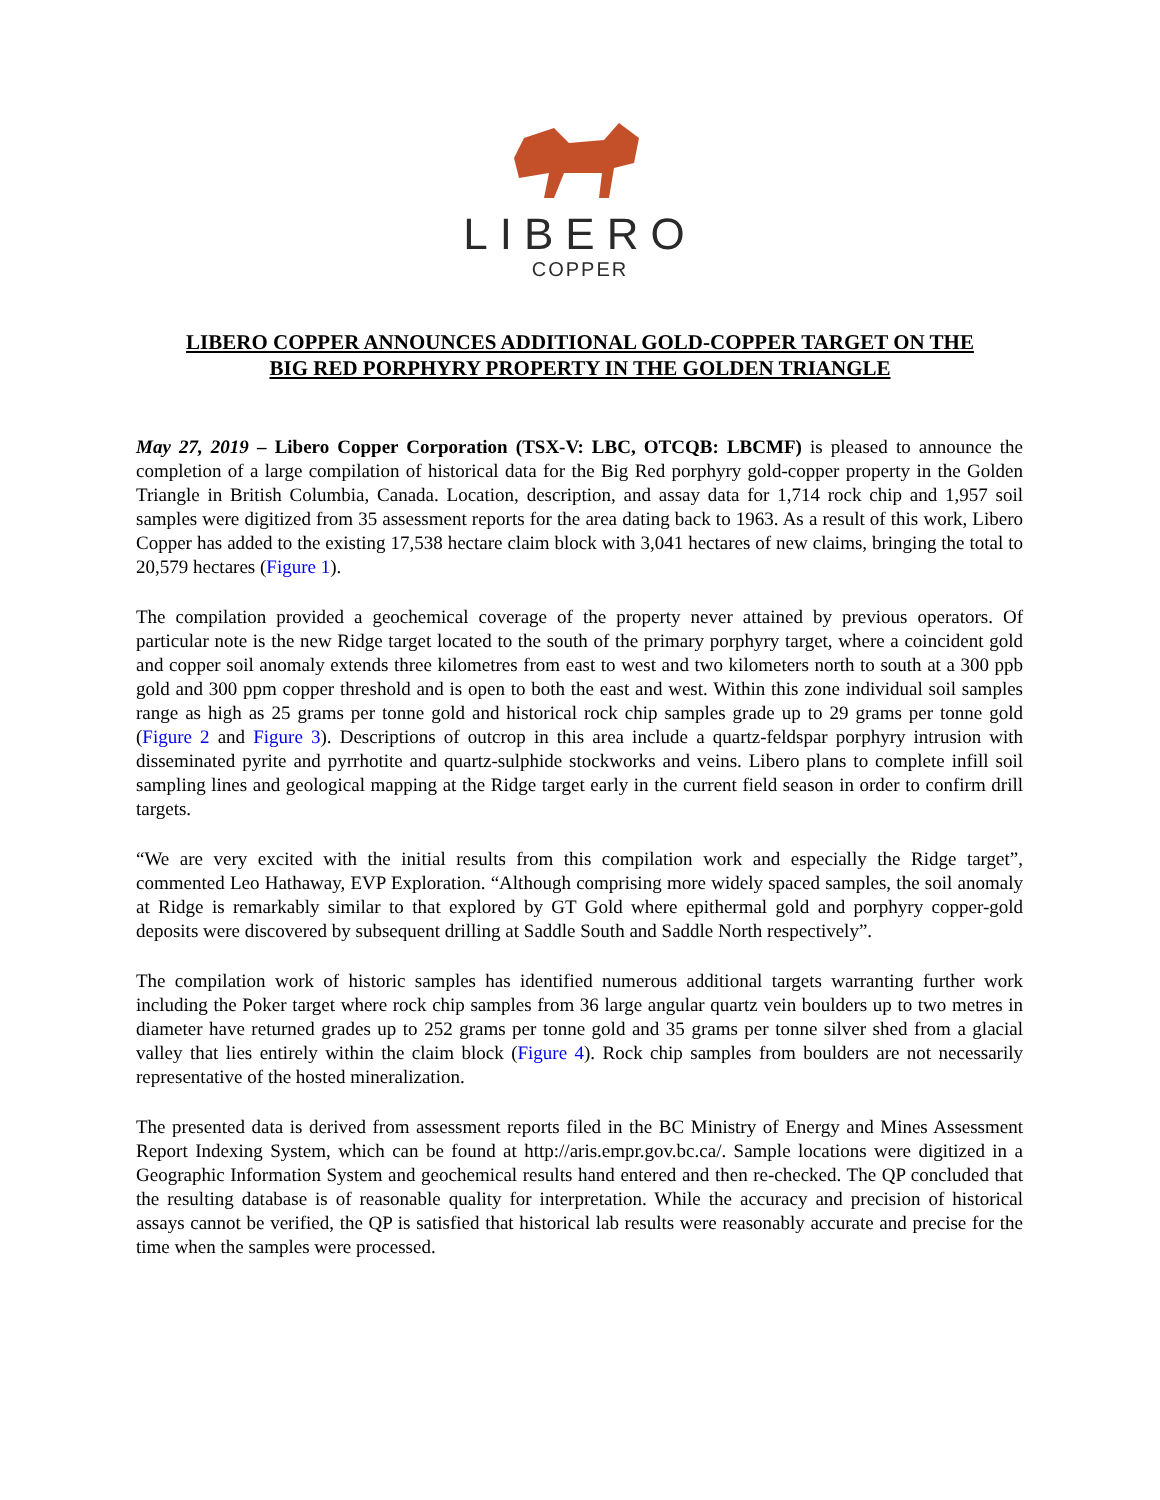LIBERO
COPPER
LIBERO COPPER ANNOUNCES ADDITIONAL GOLD-COPPER TARGET ON THE
BIG RED PORPHYRY PROPERTY IN THE GOLDEN TRIANGLE
May 27, 2019 – Libero Copper Corporation (TSX-V: LBC, OTCQB: LBCMF) is pleased to announce the completion of a large compilation of historical data for the Big Red porphyry gold-copper property in the Golden Triangle in British Columbia, Canada. Location, description, and assay data for 1,714 rock chip and 1,957 soil samples were digitized from 35 assessment reports for the area dating back to 1963. As a result of this work, Libero Copper has added to the existing 17,538 hectare claim block with 3,041 hectares of new claims, bringing the total to 20,579 hectares (Figure 1).
The compilation provided a geochemical coverage of the property never attained by previous operators. Of particular note is the new Ridge target located to the south of the primary porphyry target, where a coincident gold and copper soil anomaly extends three kilometres from east to west and two kilometers north to south at a 300 ppb gold and 300 ppm copper threshold and is open to both the east and west. Within this zone individual soil samples range as high as 25 grams per tonne gold and historical rock chip samples grade up to 29 grams per tonne gold (Figure 2 and Figure 3). Descriptions of outcrop in this area include a quartz-feldspar porphyry intrusion with disseminated pyrite and pyrrhotite and quartz-sulphide stockworks and veins. Libero plans to complete infill soil sampling lines and geological mapping at the Ridge target early in the current field season in order to confirm drill targets.
“We are very excited with the initial results from this compilation work and especially the Ridge target”, commented Leo Hathaway, EVP Exploration. “Although comprising more widely spaced samples, the soil anomaly at Ridge is remarkably similar to that explored by GT Gold where epithermal gold and porphyry copper-gold deposits were discovered by subsequent drilling at Saddle South and Saddle North respectively”.
The compilation work of historic samples has identified numerous additional targets warranting further work including the Poker target where rock chip samples from 36 large angular quartz vein boulders up to two metres in diameter have returned grades up to 252 grams per tonne gold and 35 grams per tonne silver shed from a glacial valley that lies entirely within the claim block (Figure 4). Rock chip samples from boulders are not necessarily representative of the hosted mineralization.
The presented data is derived from assessment reports filed in the BC Ministry of Energy and Mines Assessment Report Indexing System, which can be found at http://aris.empr.gov.bc.ca/. Sample locations were digitized in a Geographic Information System and geochemical results hand entered and then re-checked. The QP concluded that the resulting database is of reasonable quality for interpretation. While the accuracy and precision of historical assays cannot be verified, the QP is satisfied that historical lab results were reasonably accurate and precise for the time when the samples were processed.